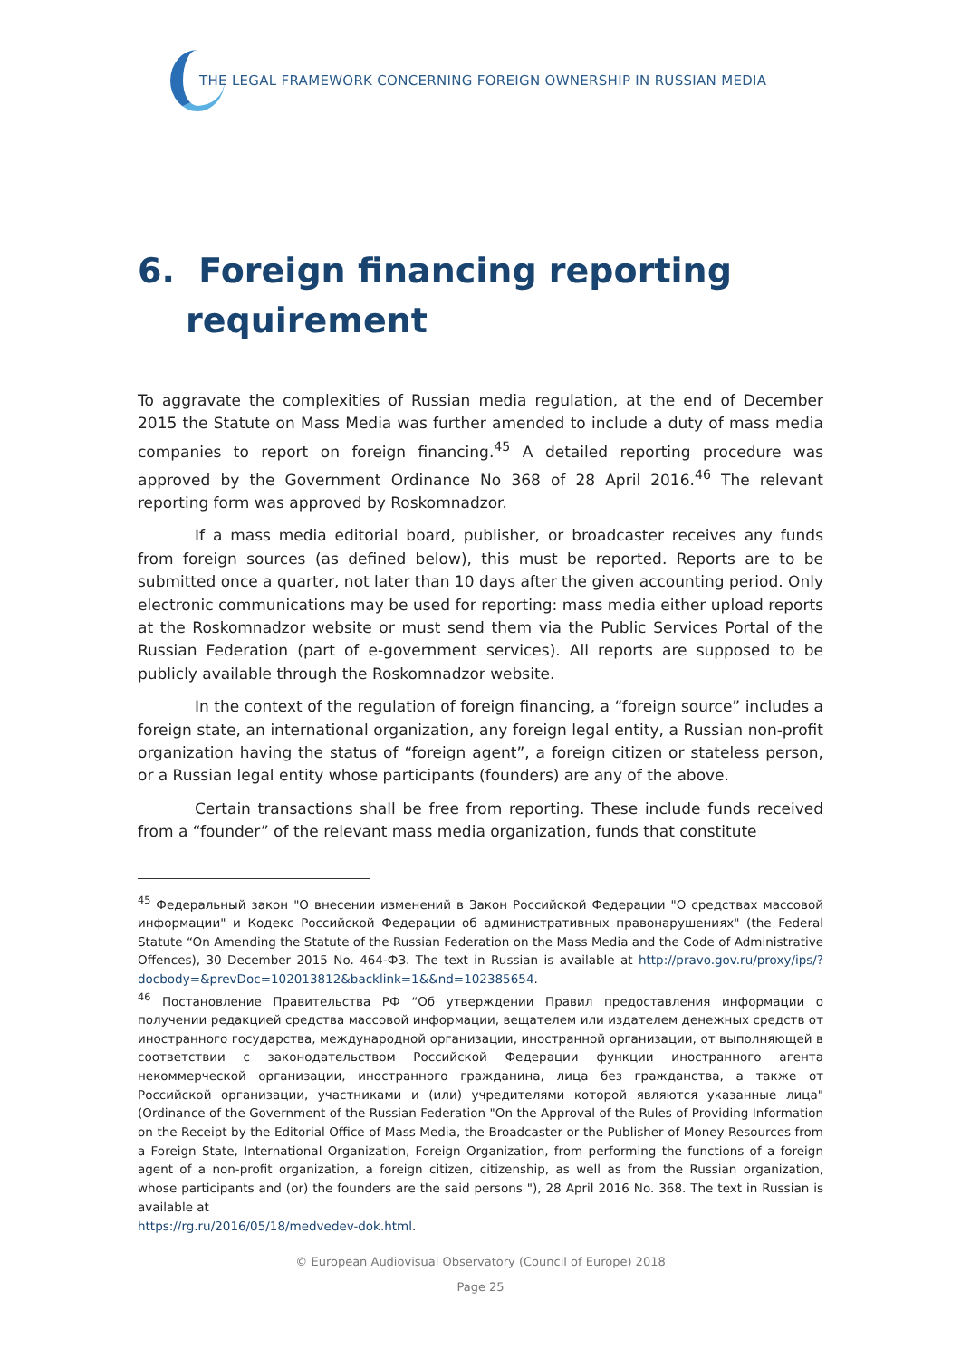THE LEGAL FRAMEWORK CONCERNING FOREIGN OWNERSHIP IN RUSSIAN MEDIA
6. Foreign financing reporting requirement
To aggravate the complexities of Russian media regulation, at the end of December 2015 the Statute on Mass Media was further amended to include a duty of mass media companies to report on foreign financing.<sup>45</sup> A detailed reporting procedure was approved by the Government Ordinance No 368 of 28 April 2016.<sup>46</sup> The relevant reporting form was approved by Roskomnadzor.
If a mass media editorial board, publisher, or broadcaster receives any funds from foreign sources (as defined below), this must be reported. Reports are to be submitted once a quarter, not later than 10 days after the given accounting period. Only electronic communications may be used for reporting: mass media either upload reports at the Roskomnadzor website or must send them via the Public Services Portal of the Russian Federation (part of e-government services). All reports are supposed to be publicly available through the Roskomnadzor website.
In the context of the regulation of foreign financing, a “foreign source” includes a foreign state, an international organization, any foreign legal entity, a Russian non-profit organization having the status of “foreign agent”, a foreign citizen or stateless person, or a Russian legal entity whose participants (founders) are any of the above.
Certain transactions shall be free from reporting. These include funds received from a “founder” of the relevant mass media organization, funds that constitute
<sup>45</sup> Федеральный закон "О внесении изменений в Закон Российской Федерации "О средствах массовой информации" и Кодекс Российской Федерации об административных правонарушениях" (the Federal Statute “On Amending the Statute of the Russian Federation on the Mass Media and the Code of Administrative Offences), 30 December 2015 No. 464-ФЗ. The text in Russian is available at http://pravo.gov.ru/proxy/ips/?docbody=&prevDoc=102013812&backlink=1&&nd=102385654.
<sup>46</sup> Постановление Правительства РФ “Об утверждении Правил предоставления информации о получении редакцией средства массовой информации, вещателем или издателем денежных средств от иностранного государства, международной организации, иностранной организации, от выполняющей в соответствии с законодательством Российской Федерации функции иностранного агента некоммерческой организации, иностранного гражданина, лица без гражданства, а также от Российской организации, участниками и (или) учредителями которой являются указанные лица" (Ordinance of the Government of the Russian Federation "On the Approval of the Rules of Providing Information on the Receipt by the Editorial Office of Mass Media, the Broadcaster or the Publisher of Money Resources from a Foreign State, International Organization, Foreign Organization, from performing the functions of a foreign agent of a non-profit organization, a foreign citizen, citizenship, as well as from the Russian organization, whose participants and (or) the founders are the said persons "), 28 April 2016 No. 368. The text in Russian is available at
https://rg.ru/2016/05/18/medvedev-dok.html.
© European Audiovisual Observatory (Council of Europe) 2018
Page 25